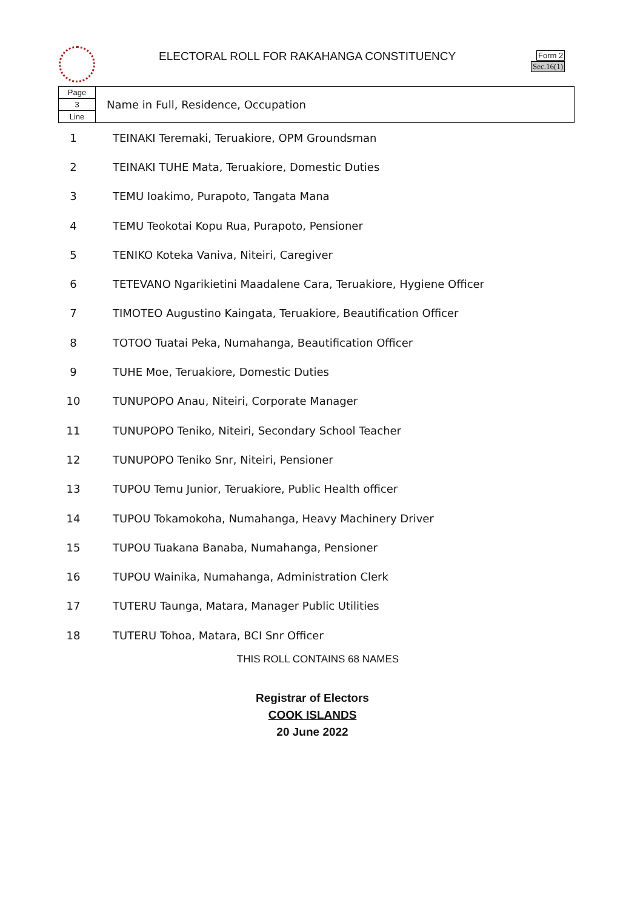ELECTORAL ROLL FOR RAKAHANGA CONSTITUENCY
Form 2
Sec.16(1)
| Page 3 Line | Name in Full, Residence, Occupation |
| 1 | TEINAKI Teremaki, Teruakiore, OPM Groundsman |
| 2 | TEINAKI TUHE Mata, Teruakiore, Domestic Duties |
| 3 | TEMU Ioakimo, Purapoto, Tangata Mana |
| 4 | TEMU Teokotai Kopu Rua, Purapoto, Pensioner |
| 5 | TENIKO Koteka Vaniva, Niteiri, Caregiver |
| 6 | TETEVANO Ngarikietini Maadalene Cara, Teruakiore, Hygiene Officer |
| 7 | TIMOTEO Augustino Kaingata, Teruakiore, Beautification Officer |
| 8 | TOTOO Tuatai Peka, Numahanga, Beautification Officer |
| 9 | TUHE Moe, Teruakiore, Domestic Duties |
| 10 | TUNUPOPO Anau, Niteiri, Corporate Manager |
| 11 | TUNUPOPO Teniko, Niteiri, Secondary School Teacher |
| 12 | TUNUPOPO Teniko Snr, Niteiri, Pensioner |
| 13 | TUPOU Temu Junior, Teruakiore, Public Health officer |
| 14 | TUPOU Tokamokoha, Numahanga, Heavy Machinery Driver |
| 15 | TUPOU Tuakana Banaba, Numahanga, Pensioner |
| 16 | TUPOU Wainika, Numahanga, Administration Clerk |
| 17 | TUTERU Taunga, Matara, Manager Public Utilities |
| 18 | TUTERU Tohoa, Matara, BCI Snr Officer |
THIS ROLL CONTAINS 68 NAMES
Registrar of Electors
COOK ISLANDS
20 June 2022